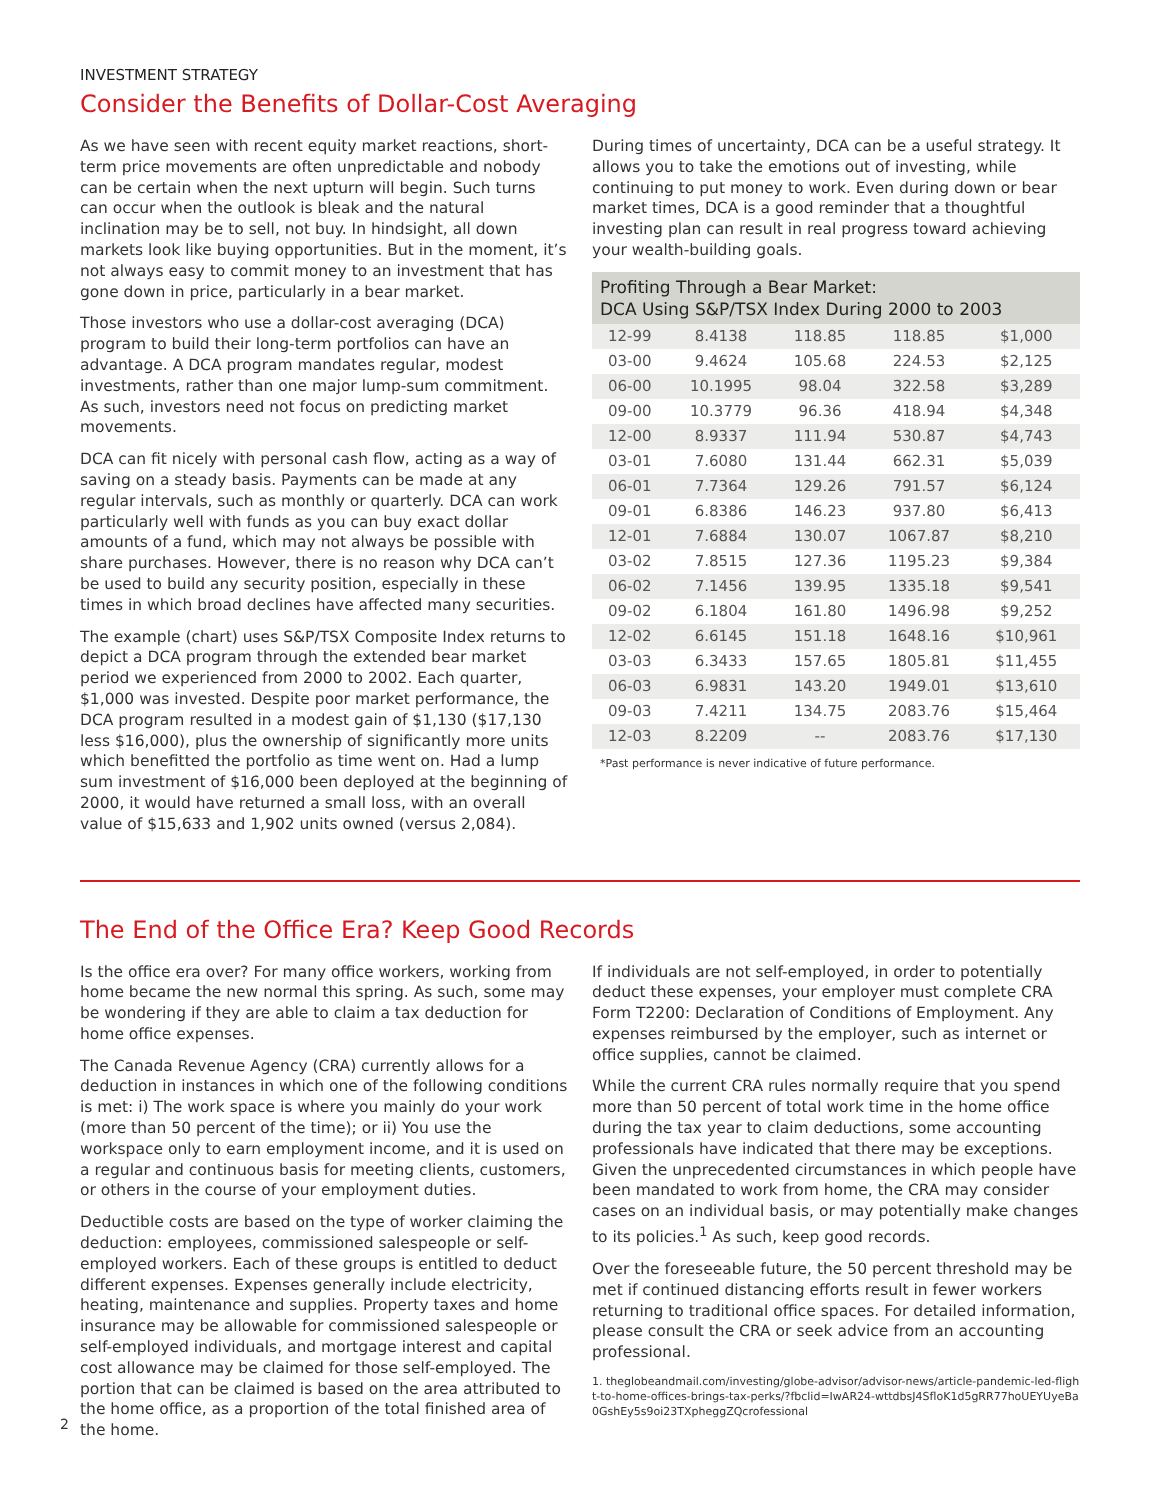INVESTMENT STRATEGY
Consider the Benefits of Dollar-Cost Averaging
As we have seen with recent equity market reactions, short-term price movements are often unpredictable and nobody can be certain when the next upturn will begin. Such turns can occur when the outlook is bleak and the natural inclination may be to sell, not buy. In hindsight, all down markets look like buying opportunities. But in the moment, it’s not always easy to commit money to an investment that has gone down in price, particularly in a bear market.
Those investors who use a dollar-cost averaging (DCA) program to build their long-term portfolios can have an advantage. A DCA program mandates regular, modest investments, rather than one major lump-sum commitment. As such, investors need not focus on predicting market movements.
DCA can fit nicely with personal cash flow, acting as a way of saving on a steady basis. Payments can be made at any regular intervals, such as monthly or quarterly. DCA can work particularly well with funds as you can buy exact dollar amounts of a fund, which may not always be possible with share purchases. However, there is no reason why DCA can’t be used to build any security position, especially in these times in which broad declines have affected many securities.
The example (chart) uses S&P/TSX Composite Index returns to depict a DCA program through the extended bear market period we experienced from 2000 to 2002. Each quarter, $1,000 was invested. Despite poor market performance, the DCA program resulted in a modest gain of $1,130 ($17,130 less $16,000), plus the ownership of significantly more units which benefitted the portfolio as time went on. Had a lump sum investment of $16,000 been deployed at the beginning of 2000, it would have returned a small loss, with an overall value of $15,633 and 1,902 units owned (versus 2,084).
During times of uncertainty, DCA can be a useful strategy. It allows you to take the emotions out of investing, while continuing to put money to work. Even during down or bear market times, DCA is a good reminder that a thoughtful investing plan can result in real progress toward achieving your wealth-building goals.
| Profiting Through a Bear Market: DCA Using S&P/TSX Index During 2000 to 2003 | | | | |
| --- | --- | --- | --- | --- |
| 12-99 | 8.4138 | 118.85 | 118.85 | $1,000 |
| 03-00 | 9.4624 | 105.68 | 224.53 | $2,125 |
| 06-00 | 10.1995 | 98.04 | 322.58 | $3,289 |
| 09-00 | 10.3779 | 96.36 | 418.94 | $4,348 |
| 12-00 | 8.9337 | 111.94 | 530.87 | $4,743 |
| 03-01 | 7.6080 | 131.44 | 662.31 | $5,039 |
| 06-01 | 7.7364 | 129.26 | 791.57 | $6,124 |
| 09-01 | 6.8386 | 146.23 | 937.80 | $6,413 |
| 12-01 | 7.6884 | 130.07 | 1067.87 | $8,210 |
| 03-02 | 7.8515 | 127.36 | 1195.23 | $9,384 |
| 06-02 | 7.1456 | 139.95 | 1335.18 | $9,541 |
| 09-02 | 6.1804 | 161.80 | 1496.98 | $9,252 |
| 12-02 | 6.6145 | 151.18 | 1648.16 | $10,961 |
| 03-03 | 6.3433 | 157.65 | 1805.81 | $11,455 |
| 06-03 | 6.9831 | 143.20 | 1949.01 | $13,610 |
| 09-03 | 7.4211 | 134.75 | 2083.76 | $15,464 |
| 12-03 | 8.2209 | -- | 2083.76 | $17,130 |
*Past performance is never indicative of future performance.
The End of the Office Era? Keep Good Records
Is the office era over? For many office workers, working from home became the new normal this spring. As such, some may be wondering if they are able to claim a tax deduction for home office expenses.
The Canada Revenue Agency (CRA) currently allows for a deduction in instances in which one of the following conditions is met: i) The work space is where you mainly do your work (more than 50 percent of the time); or ii) You use the workspace only to earn employment income, and it is used on a regular and continuous basis for meeting clients, customers, or others in the course of your employment duties.
Deductible costs are based on the type of worker claiming the deduction: employees, commissioned salespeople or self-employed workers. Each of these groups is entitled to deduct different expenses. Expenses generally include electricity, heating, maintenance and supplies. Property taxes and home insurance may be allowable for commissioned salespeople or self-employed individuals, and mortgage interest and capital cost allowance may be claimed for those self-employed. The portion that can be claimed is based on the area attributed to the home office, as a proportion of the total finished area of the home.
If individuals are not self-employed, in order to potentially deduct these expenses, your employer must complete CRA Form T2200: Declaration of Conditions of Employment. Any expenses reimbursed by the employer, such as internet or office supplies, cannot be claimed.
While the current CRA rules normally require that you spend more than 50 percent of total work time in the home office during the tax year to claim deductions, some accounting professionals have indicated that there may be exceptions. Given the unprecedented circumstances in which people have been mandated to work from home, the CRA may consider cases on an individual basis, or may potentially make changes to its policies.<sup>1</sup> As such, keep good records.
Over the foreseeable future, the 50 percent threshold may be met if continued distancing efforts result in fewer workers returning to traditional office spaces. For detailed information, please consult the CRA or seek advice from an accounting professional.
1. theglobeandmail.com/investing/globe-advisor/advisor-news/article-pandemic-led-flight-to-home-offices-brings-tax-perks/?fbclid=IwAR24-wttdbsJ4SfloK1d5gRR77hoUEYUyeBa0GshEy5s9oi23TXpheggZQcrofessional
2